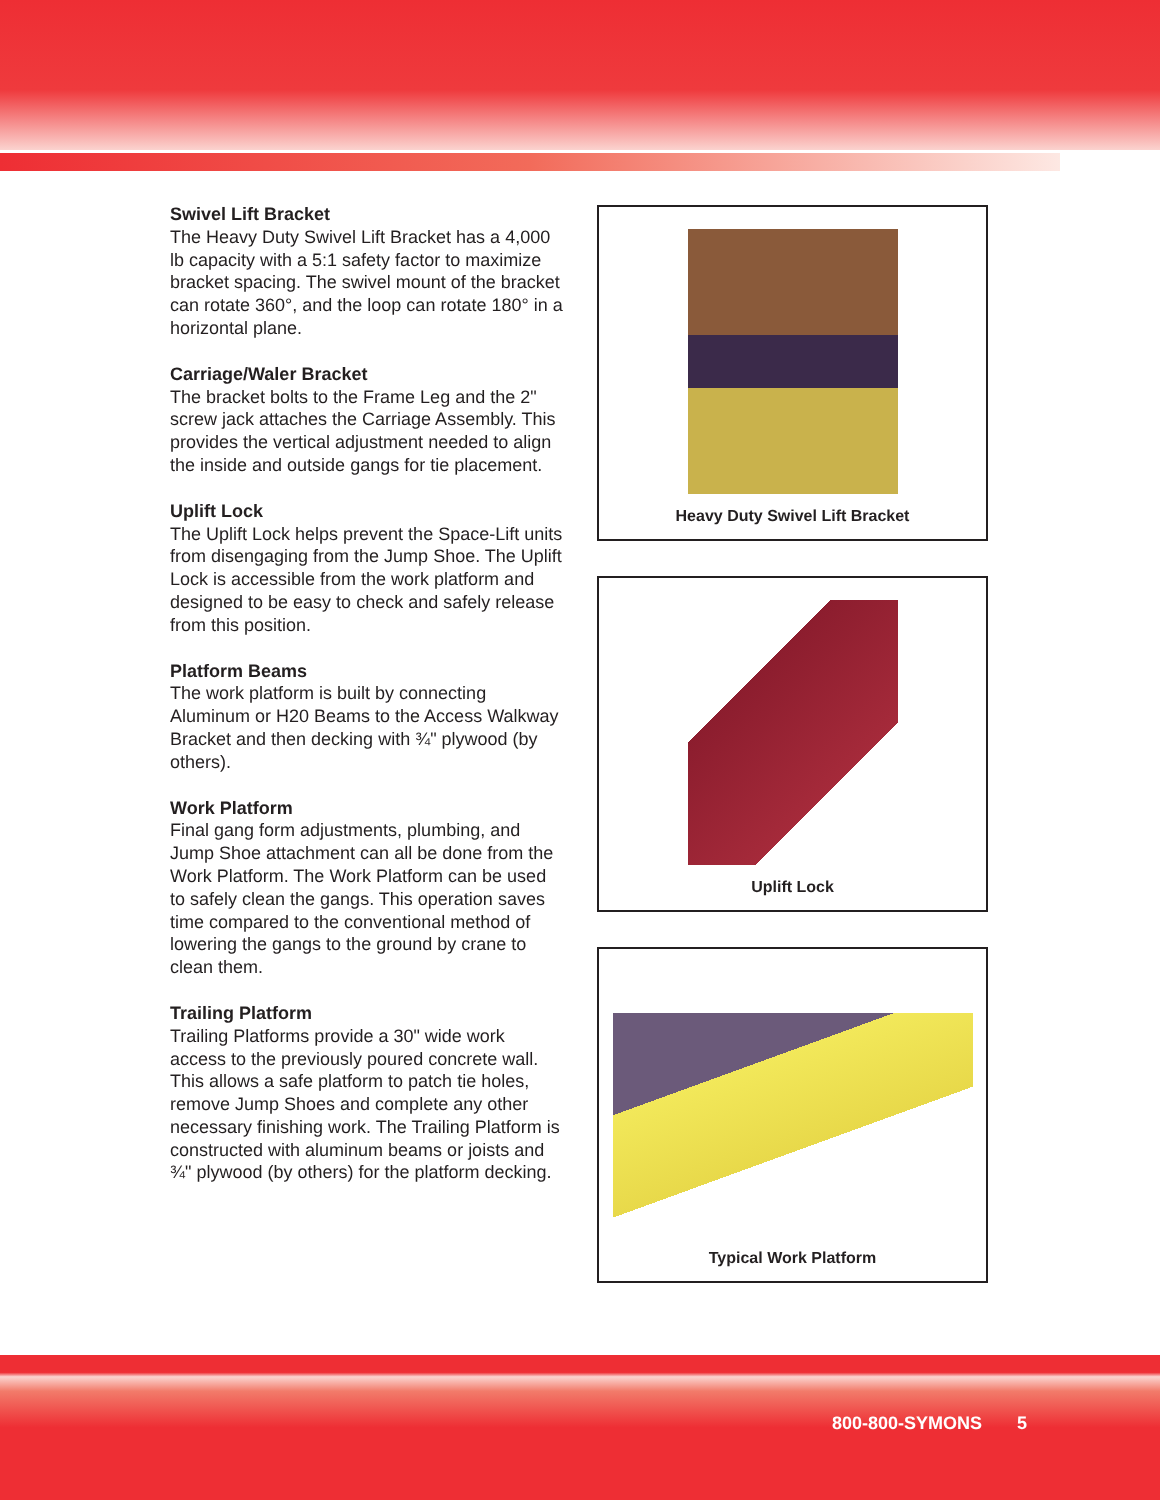Swivel Lift Bracket
The Heavy Duty Swivel Lift Bracket has a 4,000 lb capacity with a 5:1 safety factor to maximize bracket spacing. The swivel mount of the bracket can rotate 360°, and the loop can rotate 180° in a horizontal plane.
Carriage/Waler Bracket
The bracket bolts to the Frame Leg and the 2" screw jack attaches the Carriage Assembly. This provides the vertical adjustment needed to align the inside and outside gangs for tie placement.
Uplift Lock
The Uplift Lock helps prevent the Space-Lift units from disengaging from the Jump Shoe. The Uplift Lock is accessible from the work platform and designed to be easy to check and safely release from this position.
Platform Beams
The work platform is built by connecting Aluminum or H20 Beams to the Access Walkway Bracket and then decking with ¾" plywood (by others).
Work Platform
Final gang form adjustments, plumbing, and Jump Shoe attachment can all be done from the Work Platform. The Work Platform can be used to safely clean the gangs. This operation saves time compared to the conventional method of lowering the gangs to the ground by crane to clean them.
Trailing Platform
Trailing Platforms provide a 30" wide work access to the previously poured concrete wall. This allows a safe platform to patch tie holes, remove Jump Shoes and complete any other necessary finishing work. The Trailing Platform is constructed with aluminum beams or joists and ¾" plywood (by others) for the platform decking.
Heavy Duty Swivel Lift Bracket
Uplift Lock
Typical Work Platform
800-800-SYMONS 5